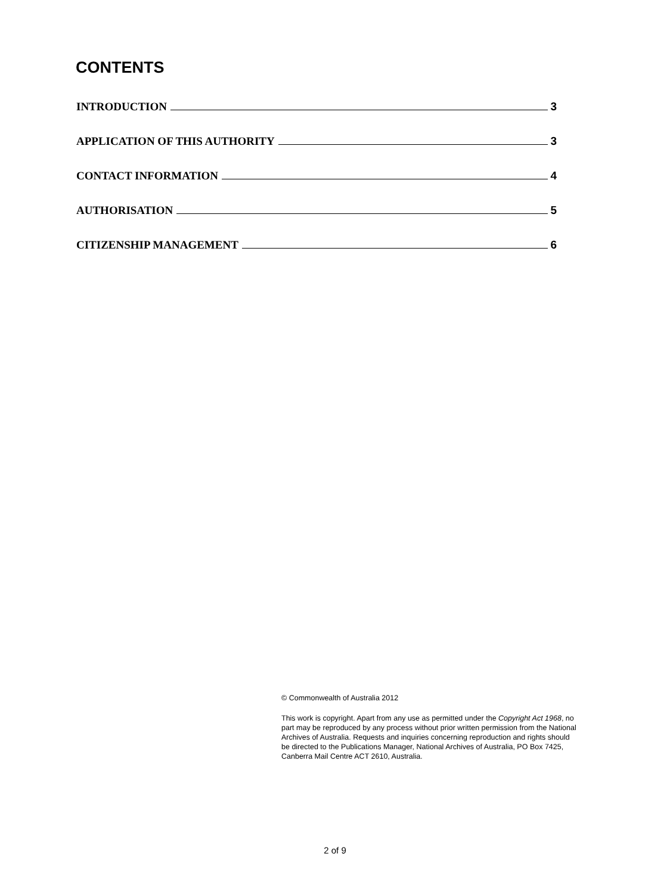CONTENTS
INTRODUCTION 3
APPLICATION OF THIS AUTHORITY 3
CONTACT INFORMATION 4
AUTHORISATION 5
CITIZENSHIP MANAGEMENT 6
© Commonwealth of Australia 2012
This work is copyright. Apart from any use as permitted under the Copyright Act 1968, no part may be reproduced by any process without prior written permission from the National Archives of Australia. Requests and inquiries concerning reproduction and rights should be directed to the Publications Manager, National Archives of Australia, PO Box 7425, Canberra Mail Centre ACT 2610, Australia.
2 of 9